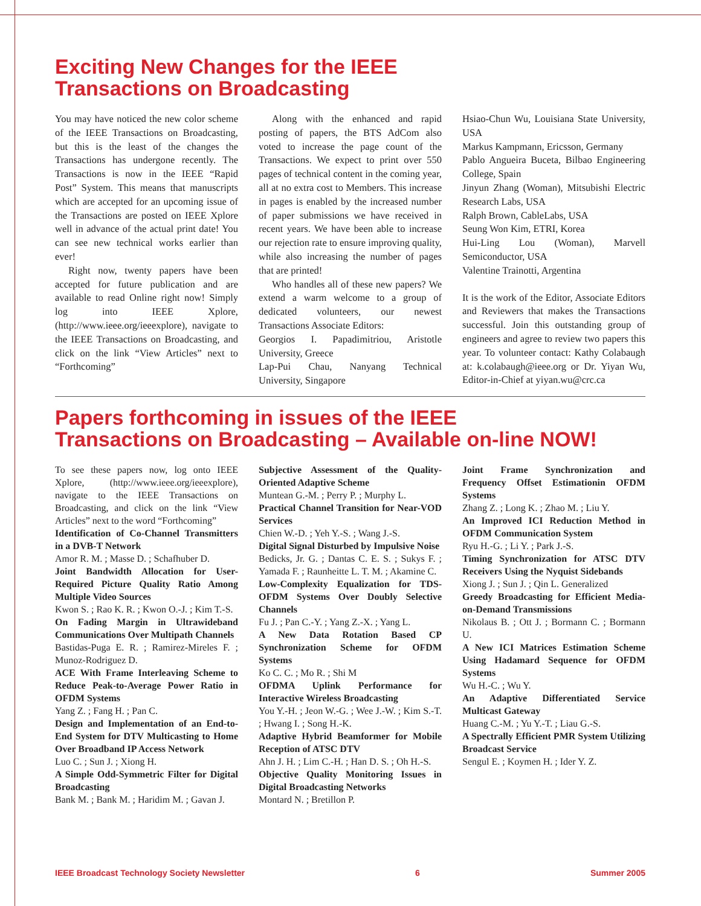Exciting New Changes for the IEEE
Transactions on Broadcasting
You may have noticed the new color scheme of the IEEE Transactions on Broadcasting, but this is the least of the changes the Transactions has undergone recently. The Transactions is now in the IEEE “Rapid Post” System. This means that manuscripts which are accepted for an upcoming issue of the Transactions are posted on IEEE Xplore well in advance of the actual print date! You can see new technical works earlier than ever!
Right now, twenty papers have been accepted for future publication and are available to read Online right now! Simply log into IEEE Xplore, (http://www.ieee.org/ieeexplore), navigate to the IEEE Transactions on Broadcasting, and click on the link “View Articles” next to “Forthcoming”
Along with the enhanced and rapid posting of papers, the BTS AdCom also voted to increase the page count of the Transactions. We expect to print over 550 pages of technical content in the coming year, all at no extra cost to Members. This increase in pages is enabled by the increased number of paper submissions we have received in recent years. We have been able to increase our rejection rate to ensure improving quality, while also increasing the number of pages that are printed!
Who handles all of these new papers? We extend a warm welcome to a group of dedicated volunteers, our newest Transactions Associate Editors:
Georgios I. Papadimitriou, Aristotle University, Greece
Lap-Pui Chau, Nanyang Technical University, Singapore
Hsiao-Chun Wu, Louisiana State University, USA
Markus Kampmann, Ericsson, Germany
Pablo Angueira Buceta, Bilbao Engineering College, Spain
Jinyun Zhang (Woman), Mitsubishi Electric Research Labs, USA
Ralph Brown, CableLabs, USA
Seung Won Kim, ETRI, Korea
Hui-Ling Lou (Woman), Marvell Semiconductor, USA
Valentine Trainotti, Argentina
It is the work of the Editor, Associate Editors and Reviewers that makes the Transactions successful. Join this outstanding group of engineers and agree to review two papers this year. To volunteer contact: Kathy Colabaugh at: k.colabaugh@ieee.org or Dr. Yiyan Wu, Editor-in-Chief at yiyan.wu@crc.ca
Papers forthcoming in issues of the IEEE
Transactions on Broadcasting – Available on-line NOW!
To see these papers now, log onto IEEE Xplore, (http://www.ieee.org/ieeexplore), navigate to the IEEE Transactions on Broadcasting, and click on the link “View Articles” next to the word “Forthcoming”
Identification of Co-Channel Transmitters in a DVB-T Network
Amor R. M. ; Masse D. ; Schafhuber D.
Joint Bandwidth Allocation for User-Required Picture Quality Ratio Among Multiple Video Sources
Kwon S. ; Rao K. R. ; Kwon O.-J. ; Kim T.-S.
On Fading Margin in Ultrawideband Communications Over Multipath Channels
Bastidas-Puga E. R. ; Ramirez-Mireles F. ; Munoz-Rodriguez D.
ACE With Frame Interleaving Scheme to Reduce Peak-to-Average Power Ratio in OFDM Systems
Yang Z. ; Fang H. ; Pan C.
Design and Implementation of an End-to-End System for DTV Multicasting to Home Over Broadband IP Access Network
Luo C. ; Sun J. ; Xiong H.
A Simple Odd-Symmetric Filter for Digital Broadcasting
Bank M. ; Bank M. ; Haridim M. ; Gavan J.
Subjective Assessment of the Quality-Oriented Adaptive Scheme
Muntean G.-M. ; Perry P. ; Murphy L.
Practical Channel Transition for Near-VOD Services
Chien W.-D. ; Yeh Y.-S. ; Wang J.-S.
Digital Signal Disturbed by Impulsive Noise
Bedicks, Jr. G. ; Dantas C. E. S. ; Sukys F. ; Yamada F. ; Raunheitte L. T. M. ; Akamine C.
Low-Complexity Equalization for TDS-OFDM Systems Over Doubly Selective Channels
Fu J. ; Pan C.-Y. ; Yang Z.-X. ; Yang L.
A New Data Rotation Based CP Synchronization Scheme for OFDM Systems
Ko C. C. ; Mo R. ; Shi M
OFDMA Uplink Performance for Interactive Wireless Broadcasting
You Y.-H. ; Jeon W.-G. ; Wee J.-W. ; Kim S.-T. ; Hwang I. ; Song H.-K.
Adaptive Hybrid Beamformer for Mobile Reception of ATSC DTV
Ahn J. H. ; Lim C.-H. ; Han D. S. ; Oh H.-S.
Objective Quality Monitoring Issues in Digital Broadcasting Networks
Montard N. ; Bretillon P.
Joint Frame Synchronization and Frequency Offset Estimationin OFDM Systems
Zhang Z. ; Long K. ; Zhao M. ; Liu Y.
An Improved ICI Reduction Method in OFDM Communication System
Ryu H.-G. ; Li Y. ; Park J.-S.
Timing Synchronization for ATSC DTV Receivers Using the Nyquist Sidebands
Xiong J. ; Sun J. ; Qin L. Generalized
Greedy Broadcasting for Efficient Media-on-Demand Transmissions
Nikolaus B. ; Ott J. ; Bormann C. ; Bormann U.
A New ICI Matrices Estimation Scheme Using Hadamard Sequence for OFDM Systems
Wu H.-C. ; Wu Y.
An Adaptive Differentiated Service Multicast Gateway
Huang C.-M. ; Yu Y.-T. ; Liau G.-S.
A Spectrally Efficient PMR System Utilizing Broadcast Service
Sengul E. ; Koymen H. ; Ider Y. Z.
IEEE Broadcast Technology Society Newsletter 6 Summer 2005